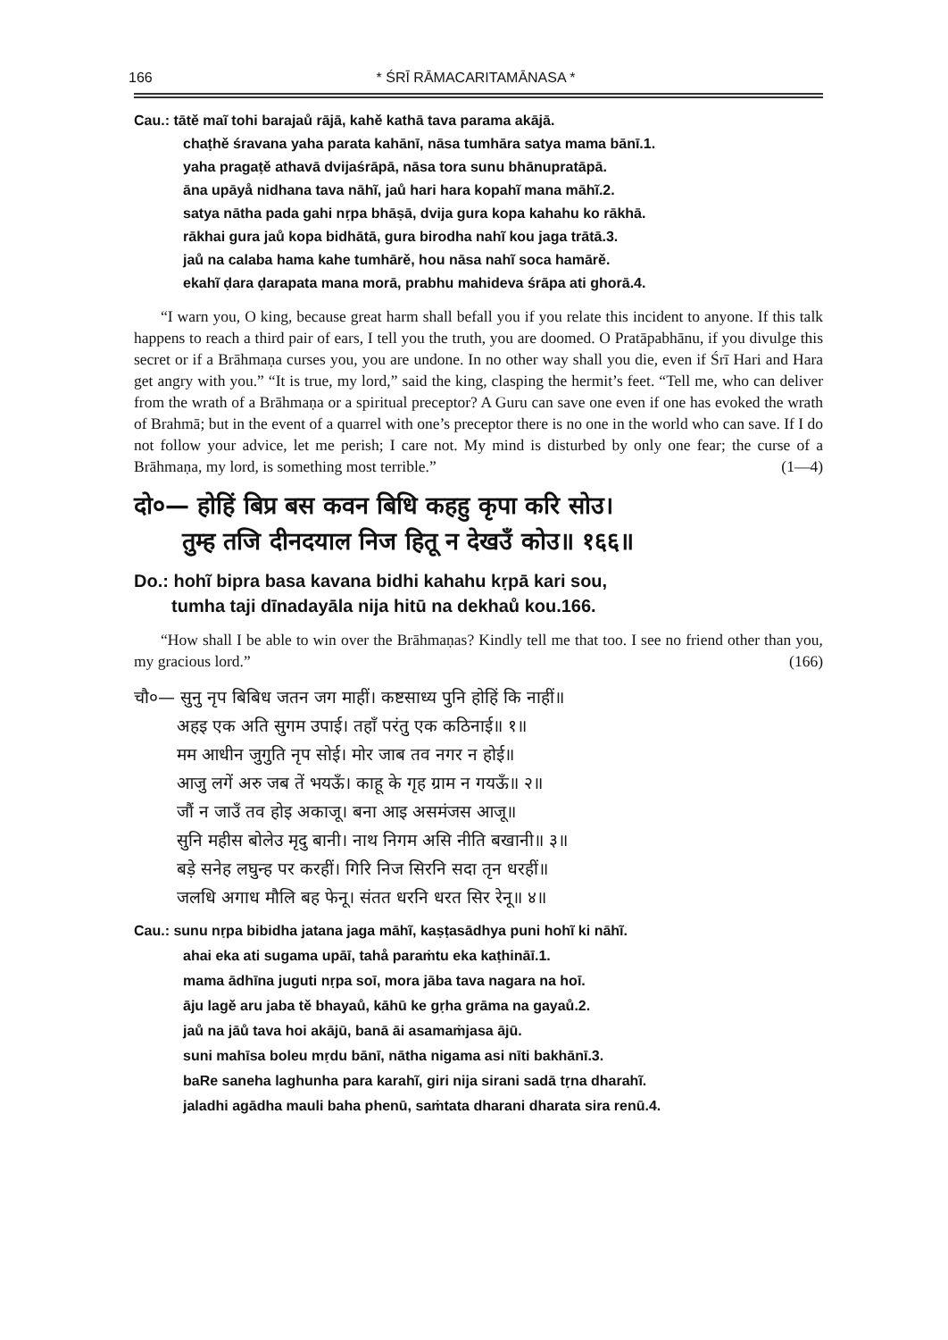166 * ŚRĪ RĀMACARITAMĀNASA *
Cau.: tātě maĩ tohi barajaů rājā, kahě kathā tava parama akājā.
chaṭhě śravana yaha parata kahānī, nāsa tumhāra satya mama bānī.1.
yaha pragaṭě athavā dvijaśrāpā, nāsa tora sunu bhānupratāpā.
āna upāyå nidhana tava nāhĩ, jaů hari hara kopahĩ mana māhĩ.2.
satya nātha pada gahi nṛpa bhāṣā, dvija gura kopa kahahu ko rākhā.
rākhai gura jaů kopa bidhātā, gura birodha nahĩ kou jaga trātā.3.
jaů na calaba hama kahe tumhārě, hou nāsa nahĩ soca hamārě.
ekahĩ ḍara ḍarapata mana morā, prabhu mahideva śrāpa ati ghorā.4.
“I warn you, O king, because great harm shall befall you if you relate this incident to anyone. If this talk happens to reach a third pair of ears, I tell you the truth, you are doomed. O Pratāpabhānu, if you divulge this secret or if a Brāhmaṇa curses you, you are undone. In no other way shall you die, even if Śrī Hari and Hara get angry with you.” “It is true, my lord,” said the king, clasping the hermit’s feet. “Tell me, who can deliver from the wrath of a Brāhmaṇa or a spiritual preceptor? A Guru can save one even if one has evoked the wrath of Brahmā; but in the event of a quarrel with one’s preceptor there is no one in the world who can save. If I do not follow your advice, let me perish; I care not. My mind is disturbed by only one fear; the curse of a Brāhmaṇa, my lord, is something most terrible.” (1—4)
दो०— होहिं बिप्र बस कवन बिधि कहहु कृपा करि सोउ।
तुम्ह तजि दीनदयाल निज हितू न देखउँ कोउ॥ १६६॥
Do.: hohĩ bipra basa kavana bidhi kahahu kṛpā kari sou,
tumha taji dīnadayāla nija hitū na dekhaů kou.166.
“How shall I be able to win over the Brāhmaṇas? Kindly tell me that too. I see no friend other than you, my gracious lord.” (166)
चौ०— सुनु नृप बिबिध जतन जग माहीं। कष्टसाध्य पुनि होहिं कि नाहीं॥
अहइ एक अति सुगम उपाई। तहाँ परंतु एक कठिनाई॥ १॥
मम आधीन जुगुति नृप सोई। मोर जाब तव नगर न होई॥
आजु लगें अरु जब तें भयऊँ। काहू के गृह ग्राम न गयऊँ॥ २॥
जौं न जाउँ तव होइ अकाजू। बना आइ असमंजस आजू॥
सुनि महीस बोलेउ मृदु बानी। नाथ निगम असि नीति बखानी॥ ३॥
बड़े सनेह लघुन्ह पर करहीं। गिरि निज सिरनि सदा तृन धरहीं॥
जलधि अगाध मौलि बह फेनू। संतत धरनि धरत सिर रेनू॥ ४॥
Cau.: sunu nṛpa bibidha jatana jaga māhĩ, kaṣṭasādhya puni hohĩ ki nāhĩ.
ahai eka ati sugama upāī, tahå paraṁtu eka kaṭhināī.1.
mama ādhīna juguti nṛpa soī, mora jāba tava nagara na hoī.
āju lagě aru jaba tě bhayaů, kāhū ke gṛha grāma na gayaů.2.
jaů na jāů tava hoi akājū, banā āi asamaṁjasa ājū.
suni mahīsa boleu mṛdu bānī, nātha nigama asi nīti bakhānī.3.
baRe saneha laghunha para karahĩ, giri nija sirani sadā tṛna dharahĩ.
jaladhi agādha mauli baha phenū, saṁtata dharani dharata sira renū.4.